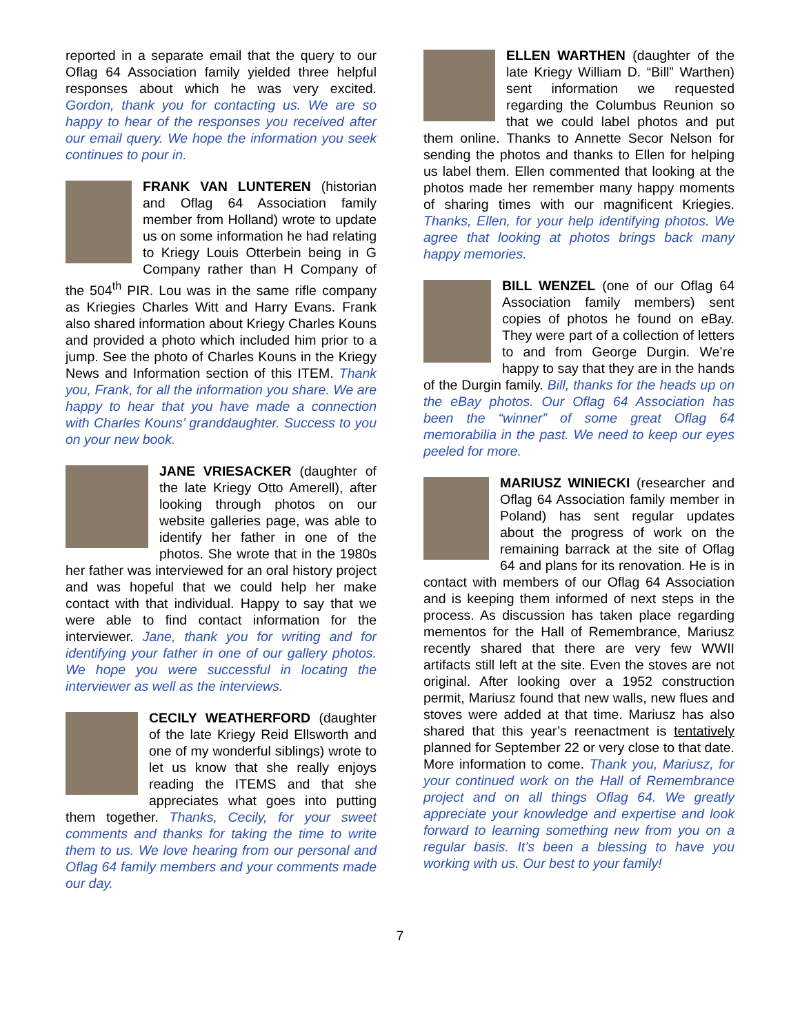reported in a separate email that the query to our Oflag 64 Association family yielded three helpful responses about which he was very excited. Gordon, thank you for contacting us. We are so happy to hear of the responses you received after our email query. We hope the information you seek continues to pour in.
FRANK VAN LUNTEREN (historian and Oflag 64 Association family member from Holland) wrote to update us on some information he had relating to Kriegy Louis Otterbein being in G Company rather than H Company of the 504<sup>th</sup> PIR. Lou was in the same rifle company as Kriegies Charles Witt and Harry Evans. Frank also shared information about Kriegy Charles Kouns and provided a photo which included him prior to a jump. See the photo of Charles Kouns in the Kriegy News and Information section of this ITEM. Thank you, Frank, for all the information you share. We are happy to hear that you have made a connection with Charles Kouns’ granddaughter. Success to you on your new book.
JANE VRIESACKER (daughter of the late Kriegy Otto Amerell), after looking through photos on our website galleries page, was able to identify her father in one of the photos. She wrote that in the 1980s her father was interviewed for an oral history project and was hopeful that we could help her make contact with that individual. Happy to say that we were able to find contact information for the interviewer. Jane, thank you for writing and for identifying your father in one of our gallery photos. We hope you were successful in locating the interviewer as well as the interviews.
CECILY WEATHERFORD (daughter of the late Kriegy Reid Ellsworth and one of my wonderful siblings) wrote to let us know that she really enjoys reading the ITEMS and that she appreciates what goes into putting them together. Thanks, Cecily, for your sweet comments and thanks for taking the time to write them to us. We love hearing from our personal and Oflag 64 family members and your comments made our day.
ELLEN WARTHEN (daughter of the late Kriegy William D. “Bill” Warthen) sent information we requested regarding the Columbus Reunion so that we could label photos and put them online. Thanks to Annette Secor Nelson for sending the photos and thanks to Ellen for helping us label them. Ellen commented that looking at the photos made her remember many happy moments of sharing times with our magnificent Kriegies. Thanks, Ellen, for your help identifying photos. We agree that looking at photos brings back many happy memories.
BILL WENZEL (one of our Oflag 64 Association family members) sent copies of photos he found on eBay. They were part of a collection of letters to and from George Durgin. We’re happy to say that they are in the hands of the Durgin family. Bill, thanks for the heads up on the eBay photos. Our Oflag 64 Association has been the “winner” of some great Oflag 64 memorabilia in the past. We need to keep our eyes peeled for more.
MARIUSZ WINIECKI (researcher and Oflag 64 Association family member in Poland) has sent regular updates about the progress of work on the remaining barrack at the site of Oflag 64 and plans for its renovation. He is in contact with members of our Oflag 64 Association and is keeping them informed of next steps in the process. As discussion has taken place regarding mementos for the Hall of Remembrance, Mariusz recently shared that there are very few WWII artifacts still left at the site. Even the stoves are not original. After looking over a 1952 construction permit, Mariusz found that new walls, new flues and stoves were added at that time. Mariusz has also shared that this year’s reenactment is tentatively planned for September 22 or very close to that date. More information to come. Thank you, Mariusz, for your continued work on the Hall of Remembrance project and on all things Oflag 64. We greatly appreciate your knowledge and expertise and look forward to learning something new from you on a regular basis. It’s been a blessing to have you working with us. Our best to your family!
7